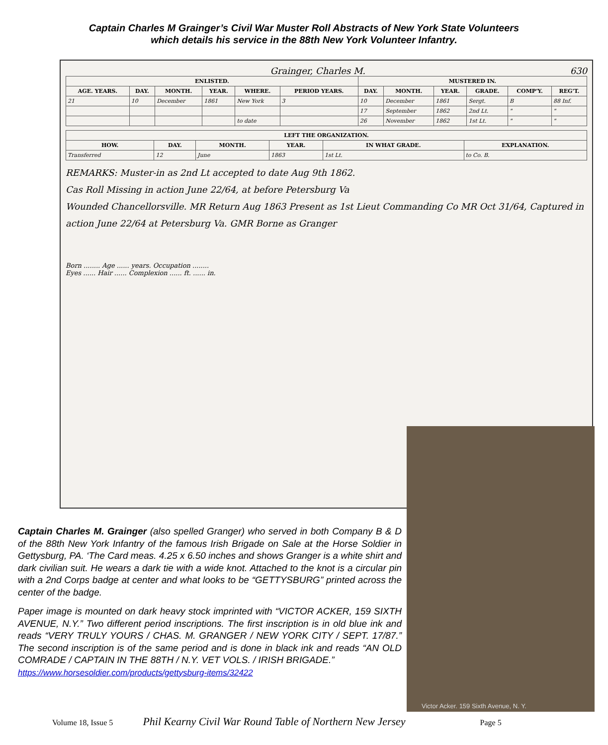Captain Charles M Grainger’s Civil War Muster Roll Abstracts of New York State Volunteers
which details his service in the 88th New York Volunteer Infantry.
Grainger, Charles M. 630
| ENLISTED. | | | | | | MUSTERED IN. | | | | | |
| --- | --- | --- | --- | --- | --- | --- | --- | --- | --- | --- | --- |
| AGE. YEARS. | DAY. | MONTH. | YEAR. | WHERE. | PERIOD YEARS. | DAY. | MONTH. | YEAR. | GRADE. | COMP'Y. | REG'T. |
| 21 | 10 | December | 1861 | New York | 3 | 10 | December | 1861 | Sergt. | B | 88 Inf. |
| | | | | | | 17 | September | 1862 | 2nd Lt. | " | " |
| | | | | to date | | 26 | November | 1862 | 1st Lt. | " | " |
| LEFT THE ORGANIZATION. | | | | | |
| --- | --- | --- | --- | --- | --- |
| HOW. | DAY. | MONTH. | YEAR. | IN WHAT GRADE. | EXPLANATION. |
| Transferred | 12 | June | 1863 | 1st Lt. | to Co. B. |
REMARKS: Muster-in as 2nd Lt accepted to date Aug 9th 1862.
Cas Roll Missing in action June 22/64, at before Petersburg Va
Wounded Chancellorsville. MR Return Aug 1863 Present as 1st Lieut Commanding Co MR Oct 31/64, Captured in action June 22/64 at Petersburg Va. GMR Borne as Granger
Born ........ Age ...... years. Occupation ........
Eyes ...... Hair ...... Complexion ...... ft. ...... in.
Victor Acker. 159 Sixth Avenue, N. Y.
Captain Charles M. Grainger (also spelled Granger) who served in both Company B & D of the 88th New York Infantry of the famous Irish Brigade on Sale at the Horse Soldier in Gettysburg, PA. ‘The Card meas. 4.25 x 6.50 inches and shows Granger is a white shirt and dark civilian suit. He wears a dark tie with a wide knot. Attached to the knot is a circular pin with a 2nd Corps badge at center and what looks to be “GETTYSBURG” printed across the center of the badge.
Paper image is mounted on dark heavy stock imprinted with “VICTOR ACKER, 159 SIXTH AVENUE, N.Y.” Two different period inscriptions. The first inscription is in old blue ink and reads “VERY TRULY YOURS / CHAS. M. GRANGER / NEW YORK CITY / SEPT. 17/87.” The second inscription is of the same period and is done in black ink and reads “AN OLD COMRADE / CAPTAIN IN THE 88TH / N.Y. VET VOLS. / IRISH BRIGADE.”
https://www.horsesoldier.com/products/gettysburg-items/32422
Volume 18, Issue 5 Phil Kearny Civil War Round Table of Northern New Jersey Page 5